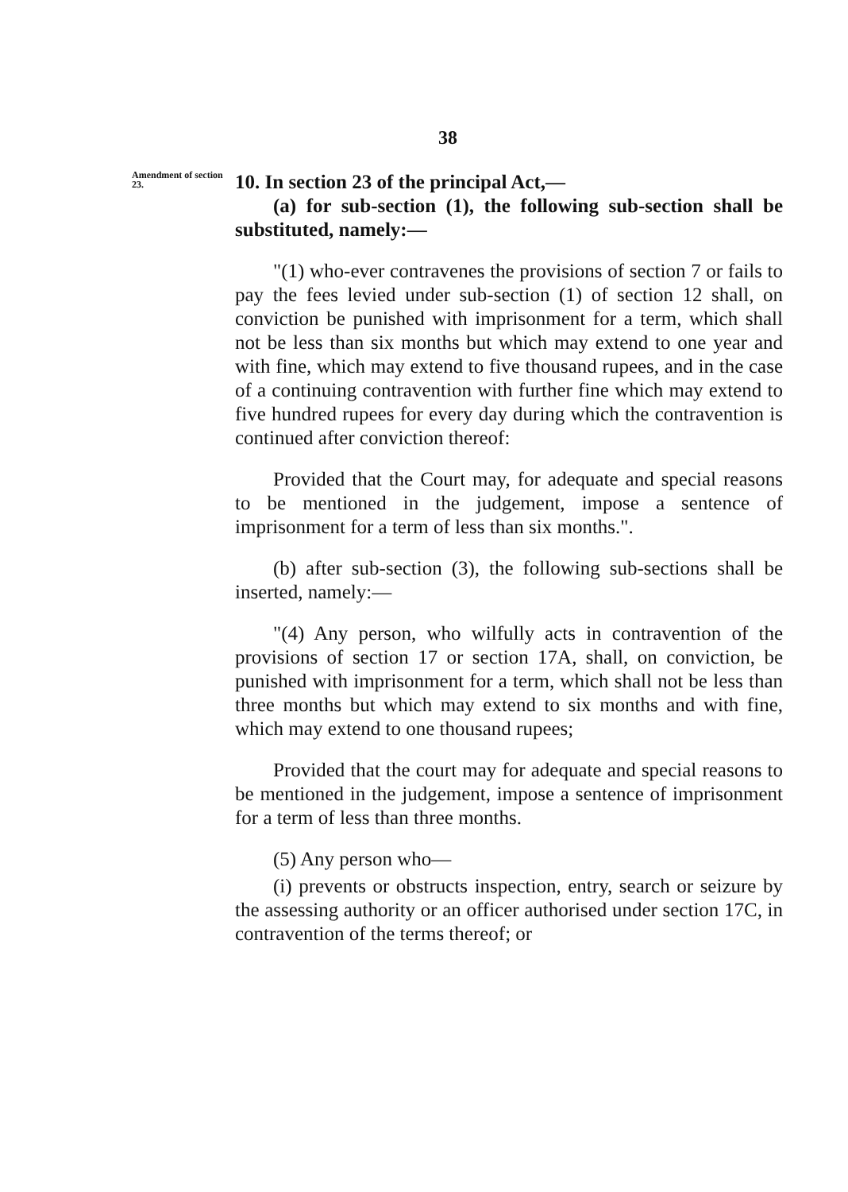38
Amendment of section 23.
10. In section 23 of the principal Act,—
(a) for sub-section (1), the following sub-section shall be substituted, namely:—
"(1) who-ever contravenes the provisions of section 7 or fails to pay the fees levied under sub-section (1) of section 12 shall, on conviction be punished with imprisonment for a term, which shall not be less than six months but which may extend to one year and with fine, which may extend to five thousand rupees, and in the case of a continuing contravention with further fine which may extend to five hundred rupees for every day during which the contravention is continued after conviction thereof:
Provided that the Court may, for adequate and special reasons to be mentioned in the judgement, impose a sentence of imprisonment for a term of less than six months.".
(b) after sub-section (3), the following sub-sections shall be inserted, namely:—
"(4) Any person, who wilfully acts in contravention of the provisions of section 17 or section 17A, shall, on conviction, be punished with imprisonment for a term, which shall not be less than three months but which may extend to six months and with fine, which may extend to one thousand rupees;
Provided that the court may for adequate and special reasons to be mentioned in the judgement, impose a sentence of imprisonment for a term of less than three months.
(5) Any person who—
(i) prevents or obstructs inspection, entry, search or seizure by the assessing authority or an officer authorised under section 17C, in contravention of the terms thereof; or